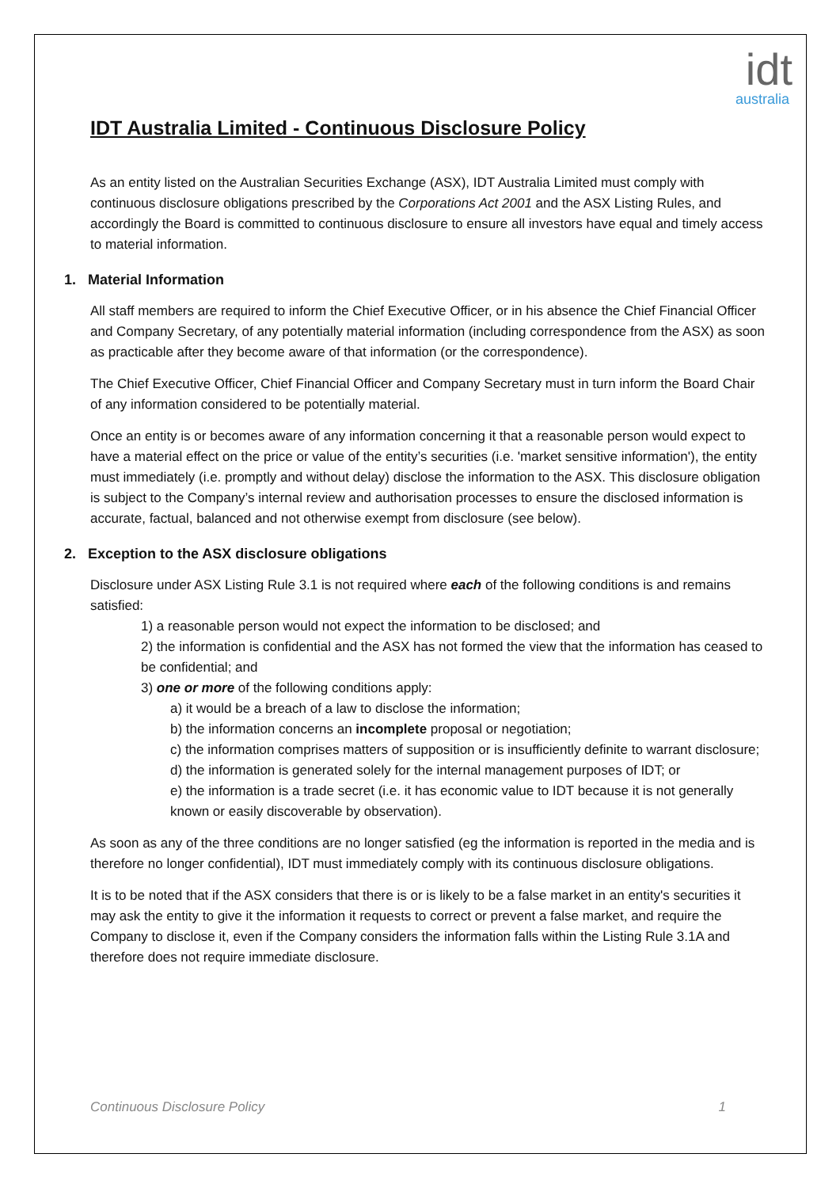idt
australia
IDT Australia Limited - Continuous Disclosure Policy
As an entity listed on the Australian Securities Exchange (ASX), IDT Australia Limited must comply with continuous disclosure obligations prescribed by the Corporations Act 2001 and the ASX Listing Rules, and accordingly the Board is committed to continuous disclosure to ensure all investors have equal and timely access to material information.
1. Material Information
All staff members are required to inform the Chief Executive Officer, or in his absence the Chief Financial Officer and Company Secretary, of any potentially material information (including correspondence from the ASX) as soon as practicable after they become aware of that information (or the correspondence).
The Chief Executive Officer, Chief Financial Officer and Company Secretary must in turn inform the Board Chair of any information considered to be potentially material.
Once an entity is or becomes aware of any information concerning it that a reasonable person would expect to have a material effect on the price or value of the entity’s securities (i.e. 'market sensitive information'), the entity must immediately (i.e. promptly and without delay) disclose the information to the ASX. This disclosure obligation is subject to the Company’s internal review and authorisation processes to ensure the disclosed information is accurate, factual, balanced and not otherwise exempt from disclosure (see below).
2. Exception to the ASX disclosure obligations
Disclosure under ASX Listing Rule 3.1 is not required where each of the following conditions is and remains satisfied:
1) a reasonable person would not expect the information to be disclosed; and
2) the information is confidential and the ASX has not formed the view that the information has ceased to be confidential; and
3) one or more of the following conditions apply:
a) it would be a breach of a law to disclose the information;
b) the information concerns an incomplete proposal or negotiation;
c) the information comprises matters of supposition or is insufficiently definite to warrant disclosure;
d) the information is generated solely for the internal management purposes of IDT; or
e) the information is a trade secret (i.e. it has economic value to IDT because it is not generally known or easily discoverable by observation).
As soon as any of the three conditions are no longer satisfied (eg the information is reported in the media and is therefore no longer confidential), IDT must immediately comply with its continuous disclosure obligations.
It is to be noted that if the ASX considers that there is or is likely to be a false market in an entity's securities it may ask the entity to give it the information it requests to correct or prevent a false market, and require the Company to disclose it, even if the Company considers the information falls within the Listing Rule 3.1A and therefore does not require immediate disclosure.
Continuous Disclosure Policy 1